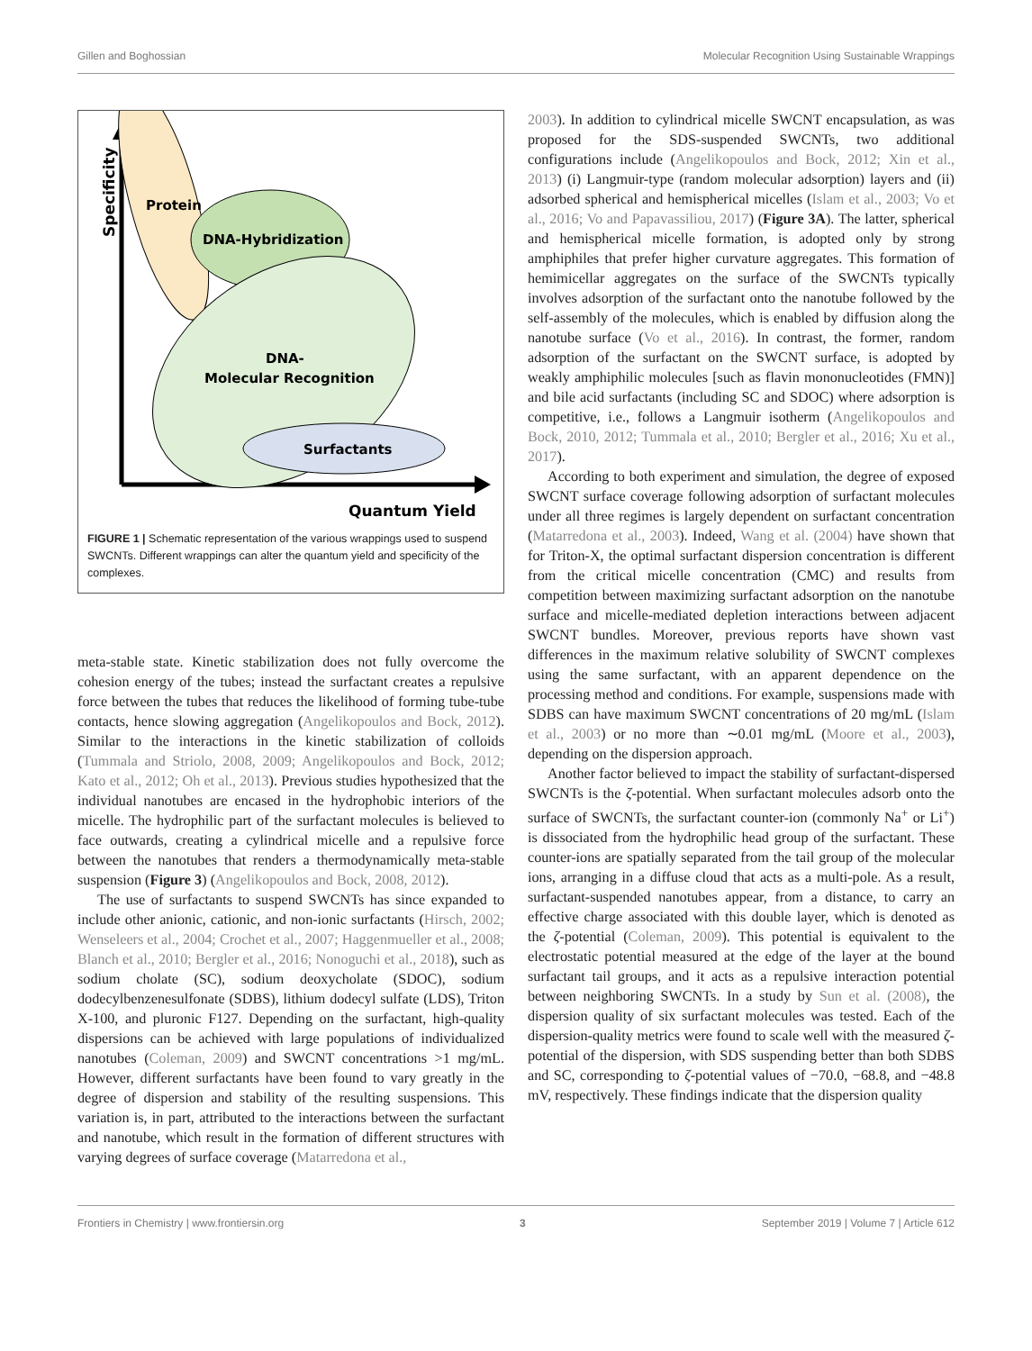Gillen and Boghossian Molecular Recognition Using Sustainable Wrappings
Specificity
Protein
DNA-Hybridization
DNA-
Molecular Recognition
Surfactants
Quantum Yield
FIGURE 1 | Schematic representation of the various wrappings used to suspend SWCNTs. Different wrappings can alter the quantum yield and specificity of the complexes.
meta-stable state. Kinetic stabilization does not fully overcome the cohesion energy of the tubes; instead the surfactant creates a repulsive force between the tubes that reduces the likelihood of forming tube-tube contacts, hence slowing aggregation (Angelikopoulos and Bock, 2012). Similar to the interactions in the kinetic stabilization of colloids (Tummala and Striolo, 2008, 2009; Angelikopoulos and Bock, 2012; Kato et al., 2012; Oh et al., 2013). Previous studies hypothesized that the individual nanotubes are encased in the hydrophobic interiors of the micelle. The hydrophilic part of the surfactant molecules is believed to face outwards, creating a cylindrical micelle and a repulsive force between the nanotubes that renders a thermodynamically meta-stable suspension (Figure 3) (Angelikopoulos and Bock, 2008, 2012).
The use of surfactants to suspend SWCNTs has since expanded to include other anionic, cationic, and non-ionic surfactants (Hirsch, 2002; Wenseleers et al., 2004; Crochet et al., 2007; Haggenmueller et al., 2008; Blanch et al., 2010; Bergler et al., 2016; Nonoguchi et al., 2018), such as sodium cholate (SC), sodium deoxycholate (SDOC), sodium dodecylbenzenesulfonate (SDBS), lithium dodecyl sulfate (LDS), Triton X-100, and pluronic F127. Depending on the surfactant, high-quality dispersions can be achieved with large populations of individualized nanotubes (Coleman, 2009) and SWCNT concentrations >1 mg/mL. However, different surfactants have been found to vary greatly in the degree of dispersion and stability of the resulting suspensions. This variation is, in part, attributed to the interactions between the surfactant and nanotube, which result in the formation of different structures with varying degrees of surface coverage (Matarredona et al.,
2003). In addition to cylindrical micelle SWCNT encapsulation, as was proposed for the SDS-suspended SWCNTs, two additional configurations include (Angelikopoulos and Bock, 2012; Xin et al., 2013) (i) Langmuir-type (random molecular adsorption) layers and (ii) adsorbed spherical and hemispherical micelles (Islam et al., 2003; Vo et al., 2016; Vo and Papavassiliou, 2017) (Figure 3A). The latter, spherical and hemispherical micelle formation, is adopted only by strong amphiphiles that prefer higher curvature aggregates. This formation of hemimicellar aggregates on the surface of the SWCNTs typically involves adsorption of the surfactant onto the nanotube followed by the self-assembly of the molecules, which is enabled by diffusion along the nanotube surface (Vo et al., 2016). In contrast, the former, random adsorption of the surfactant on the SWCNT surface, is adopted by weakly amphiphilic molecules [such as flavin mononucleotides (FMN)] and bile acid surfactants (including SC and SDOC) where adsorption is competitive, i.e., follows a Langmuir isotherm (Angelikopoulos and Bock, 2010, 2012; Tummala et al., 2010; Bergler et al., 2016; Xu et al., 2017).
According to both experiment and simulation, the degree of exposed SWCNT surface coverage following adsorption of surfactant molecules under all three regimes is largely dependent on surfactant concentration (Matarredona et al., 2003). Indeed, Wang et al. (2004) have shown that for Triton-X, the optimal surfactant dispersion concentration is different from the critical micelle concentration (CMC) and results from competition between maximizing surfactant adsorption on the nanotube surface and micelle-mediated depletion interactions between adjacent SWCNT bundles. Moreover, previous reports have shown vast differences in the maximum relative solubility of SWCNT complexes using the same surfactant, with an apparent dependence on the processing method and conditions. For example, suspensions made with SDBS can have maximum SWCNT concentrations of 20 mg/mL (Islam et al., 2003) or no more than ∼0.01 mg/mL (Moore et al., 2003), depending on the dispersion approach.
Another factor believed to impact the stability of surfactant-dispersed SWCNTs is the ζ-potential. When surfactant molecules adsorb onto the surface of SWCNTs, the surfactant counter-ion (commonly Na<sup>+</sup> or Li<sup>+</sup>) is dissociated from the hydrophilic head group of the surfactant. These counter-ions are spatially separated from the tail group of the molecular ions, arranging in a diffuse cloud that acts as a multi-pole. As a result, surfactant-suspended nanotubes appear, from a distance, to carry an effective charge associated with this double layer, which is denoted as the ζ-potential (Coleman, 2009). This potential is equivalent to the electrostatic potential measured at the edge of the layer at the bound surfactant tail groups, and it acts as a repulsive interaction potential between neighboring SWCNTs. In a study by Sun et al. (2008), the dispersion quality of six surfactant molecules was tested. Each of the dispersion-quality metrics were found to scale well with the measured ζ-potential of the dispersion, with SDS suspending better than both SDBS and SC, corresponding to ζ-potential values of −70.0, −68.8, and −48.8 mV, respectively. These findings indicate that the dispersion quality
Frontiers in Chemistry | www.frontiersin.org 3 September 2019 | Volume 7 | Article 612